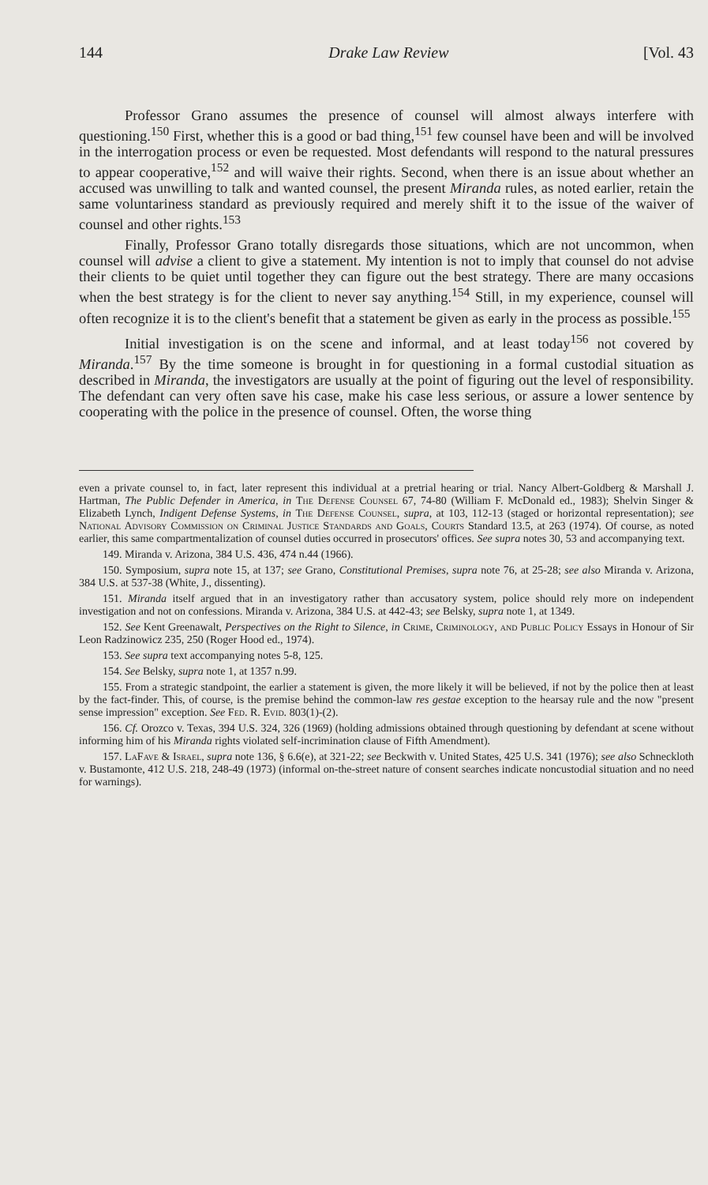144 Drake Law Review [Vol. 43
Professor Grano assumes the presence of counsel will almost always interfere with questioning.<sup>150</sup> First, whether this is a good or bad thing,<sup>151</sup> few counsel have been and will be involved in the interrogation process or even be requested. Most defendants will respond to the natural pressures to appear cooperative,<sup>152</sup> and will waive their rights. Second, when there is an issue about whether an accused was unwilling to talk and wanted counsel, the present Miranda rules, as noted earlier, retain the same voluntariness standard as previously required and merely shift it to the issue of the waiver of counsel and other rights.<sup>153</sup>
Finally, Professor Grano totally disregards those situations, which are not uncommon, when counsel will advise a client to give a statement. My intention is not to imply that counsel do not advise their clients to be quiet until together they can figure out the best strategy. There are many occasions when the best strategy is for the client to never say anything.<sup>154</sup> Still, in my experience, counsel will often recognize it is to the client's benefit that a statement be given as early in the process as possible.<sup>155</sup>
Initial investigation is on the scene and informal, and at least today<sup>156</sup> not covered by Miranda.<sup>157</sup> By the time someone is brought in for questioning in a formal custodial situation as described in Miranda, the investigators are usually at the point of figuring out the level of responsibility. The defendant can very often save his case, make his case less serious, or assure a lower sentence by cooperating with the police in the presence of counsel. Often, the worse thing
even a private counsel to, in fact, later represent this individual at a pretrial hearing or trial. Nancy Albert-Goldberg & Marshall J. Hartman, The Public Defender in America, in The Defense Counsel 67, 74-80 (William F. McDonald ed., 1983); Shelvin Singer & Elizabeth Lynch, Indigent Defense Systems, in The Defense Counsel, supra, at 103, 112-13 (staged or horizontal representation); see National Advisory Commission on Criminal Justice Standards and Goals, Courts Standard 13.5, at 263 (1974). Of course, as noted earlier, this same compartmentalization of counsel duties occurred in prosecutors' offices. See supra notes 30, 53 and accompanying text.
149. Miranda v. Arizona, 384 U.S. 436, 474 n.44 (1966).
150. Symposium, supra note 15, at 137; see Grano, Constitutional Premises, supra note 76, at 25-28; see also Miranda v. Arizona, 384 U.S. at 537-38 (White, J., dissenting).
151. Miranda itself argued that in an investigatory rather than accusatory system, police should rely more on independent investigation and not on confessions. Miranda v. Arizona, 384 U.S. at 442-43; see Belsky, supra note 1, at 1349.
152. See Kent Greenawalt, Perspectives on the Right to Silence, in Crime, Criminology, and Public Policy Essays in Honour of Sir Leon Radzinowicz 235, 250 (Roger Hood ed., 1974).
153. See supra text accompanying notes 5-8, 125.
154. See Belsky, supra note 1, at 1357 n.99.
155. From a strategic standpoint, the earlier a statement is given, the more likely it will be believed, if not by the police then at least by the fact-finder. This, of course, is the premise behind the common-law res gestae exception to the hearsay rule and the now "present sense impression" exception. See Fed. R. Evid. 803(1)-(2).
156. Cf. Orozco v. Texas, 394 U.S. 324, 326 (1969) (holding admissions obtained through questioning by defendant at scene without informing him of his Miranda rights violated self-incrimination clause of Fifth Amendment).
157. LaFave & Israel, supra note 136, § 6.6(e), at 321-22; see Beckwith v. United States, 425 U.S. 341 (1976); see also Schneckloth v. Bustamonte, 412 U.S. 218, 248-49 (1973) (informal on-the-street nature of consent searches indicate noncustodial situation and no need for warnings).